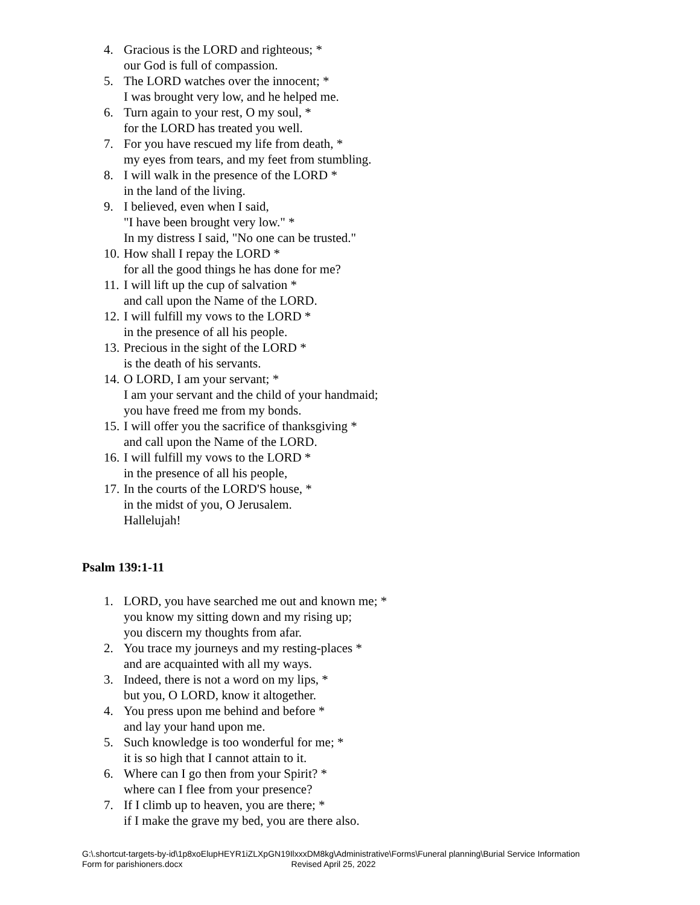4. Gracious is the LORD and righteous; *
our God is full of compassion.
5. The LORD watches over the innocent; *
I was brought very low, and he helped me.
6. Turn again to your rest, O my soul, *
for the LORD has treated you well.
7. For you have rescued my life from death, *
my eyes from tears, and my feet from stumbling.
8. I will walk in the presence of the LORD *
in the land of the living.
9. I believed, even when I said,
"I have been brought very low." *
In my distress I said, "No one can be trusted."
10.
How shall I repay the LORD *
for all the good things he has done for me?
11.
I will lift up the cup of salvation *
and call upon the Name of the LORD.
12.
I will fulfill my vows to the LORD *
in the presence of all his people.
13.
Precious in the sight of the LORD *
is the death of his servants.
14.
O LORD, I am your servant; *
I am your servant and the child of your handmaid;
you have freed me from my bonds.
15.
I will offer you the sacrifice of thanksgiving *
and call upon the Name of the LORD.
16.
I will fulfill my vows to the LORD *
in the presence of all his people,
17.
In the courts of the LORD'S house, *
in the midst of you, O Jerusalem.
Hallelujah!
Psalm 139:1-11
1. LORD, you have searched me out and known me; *
you know my sitting down and my rising up;
you discern my thoughts from afar.
2. You trace my journeys and my resting-places *
and are acquainted with all my ways.
3. Indeed, there is not a word on my lips, *
but you, O LORD, know it altogether.
4. You press upon me behind and before *
and lay your hand upon me.
5. Such knowledge is too wonderful for me; *
it is so high that I cannot attain to it.
6. Where can I go then from your Spirit? *
where can I flee from your presence?
7. If I climb up to heaven, you are there; *
if I make the grave my bed, you are there also.
G:\.shortcut-targets-by-id\1p8xoElupHEYR1iZLXpGN19IlxxxDM8kg\Administrative\Forms\Funeral planning\Burial Service Information
Form for parishioners.docx Revised April 25, 2022